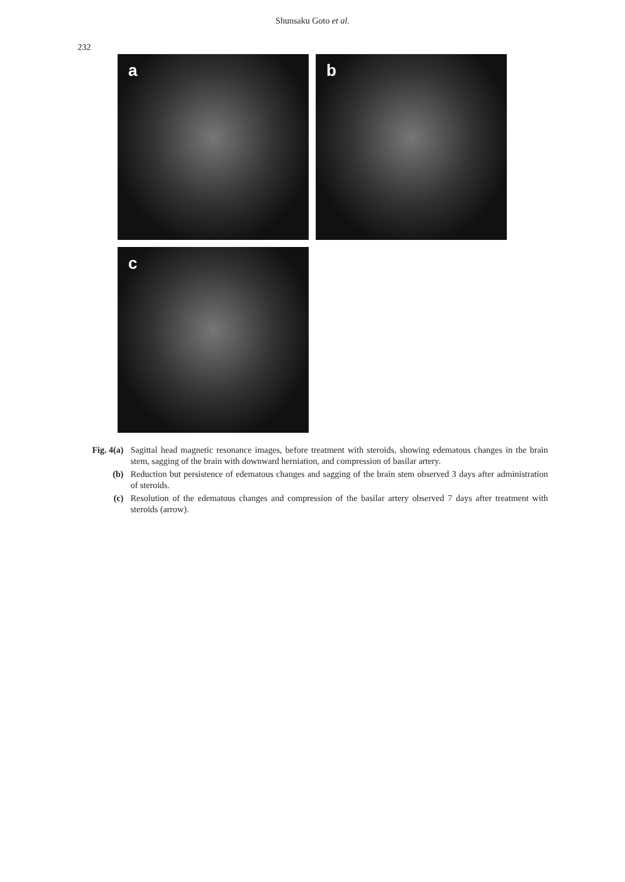232
Shunsaku Goto et al.
a b
c
Fig. 4(a) Sagittal head magnetic resonance images, before treatment with steroids, showing edematous changes in the brain stem, sagging of the brain with downward herniation, and compression of basilar artery.
(b) Reduction but persistence of edematous changes and sagging of the brain stem observed 3 days after administration of steroids.
(c) Resolution of the edematous changes and compression of the basilar artery observed 7 days after treatment with steroids (arrow).